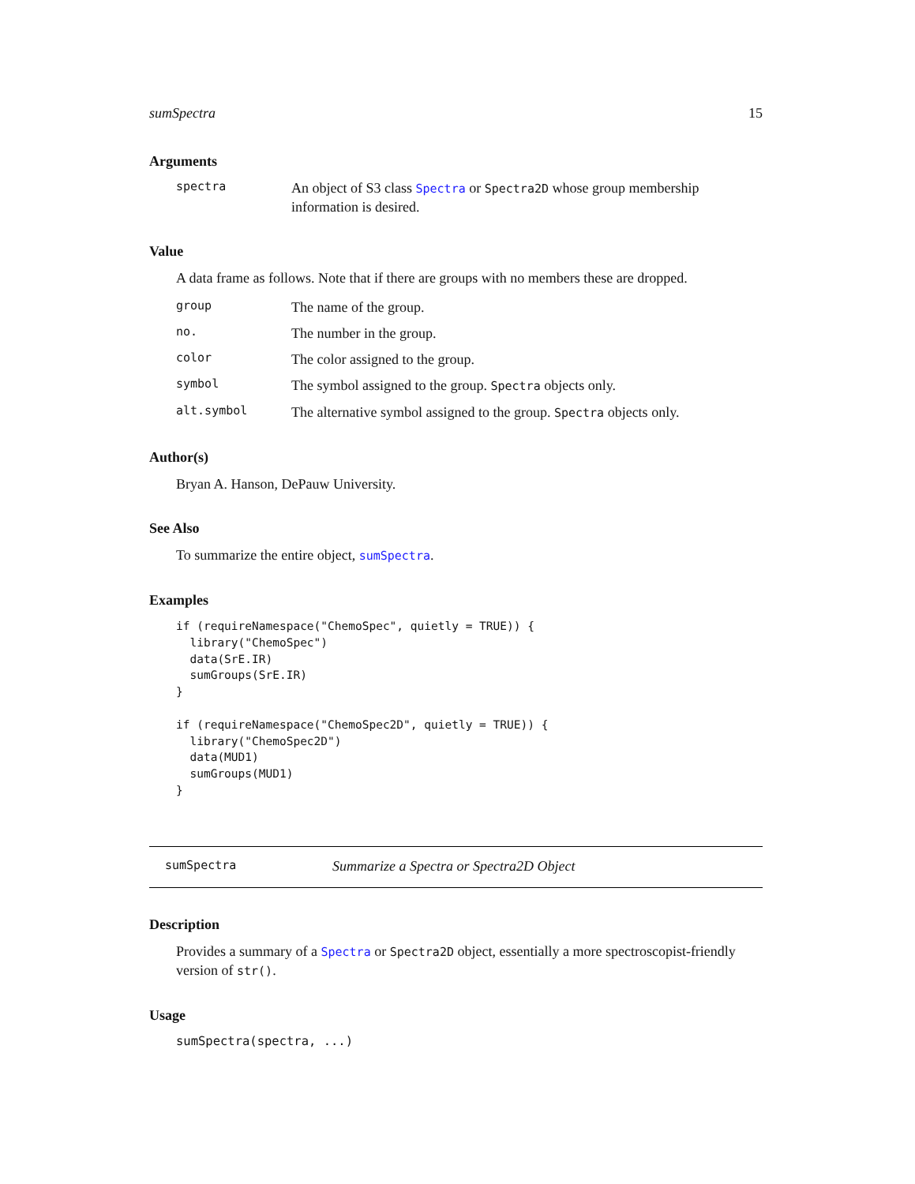sumSpectra 15
Arguments
spectra
An object of S3 class Spectra or Spectra2D whose group membership information is desired.
Value
A data frame as follows. Note that if there are groups with no members these are dropped.
group
The name of the group.
no.
The number in the group.
color
The color assigned to the group.
symbol
The symbol assigned to the group. Spectra objects only.
alt.symbol
The alternative symbol assigned to the group. Spectra objects only.
Author(s)
Bryan A. Hanson, DePauw University.
See Also
To summarize the entire object, sumSpectra.
Examples
if (requireNamespace("ChemoSpec", quietly = TRUE)) {
  library("ChemoSpec")
  data(SrE.IR)
  sumGroups(SrE.IR)
}

if (requireNamespace("ChemoSpec2D", quietly = TRUE)) {
  library("ChemoSpec2D")
  data(MUD1)
  sumGroups(MUD1)
}
sumSpectra Summarize a Spectra or Spectra2D Object
Description
Provides a summary of a Spectra or Spectra2D object, essentially a more spectroscopist-friendly version of str().
Usage
sumSpectra(spectra, ...)